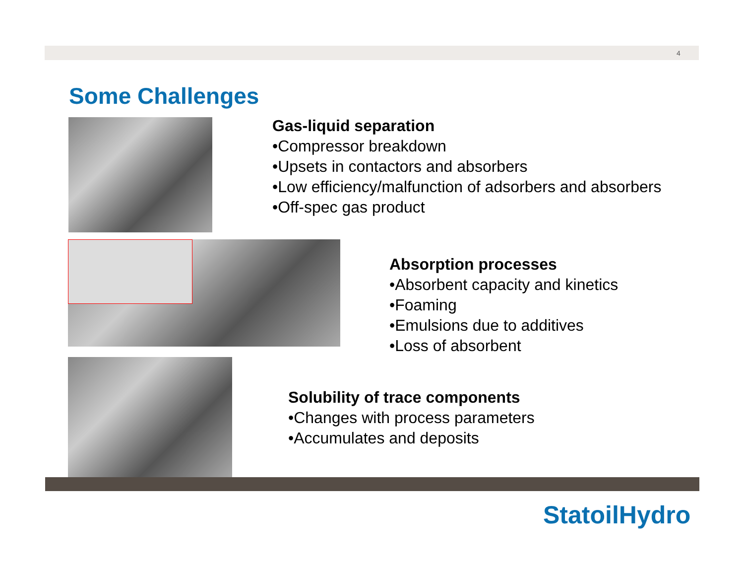4
Some Challenges
Gas-liquid separation
•Compressor breakdown
•Upsets in contactors and absorbers
•Low efficiency/malfunction of adsorbers and absorbers
•Off-spec gas product
Absorption processes
•Absorbent capacity and kinetics
•Foaming
•Emulsions due to additives
•Loss of absorbent
Solubility of trace components
•Changes with process parameters
•Accumulates and deposits
StatoilHydro